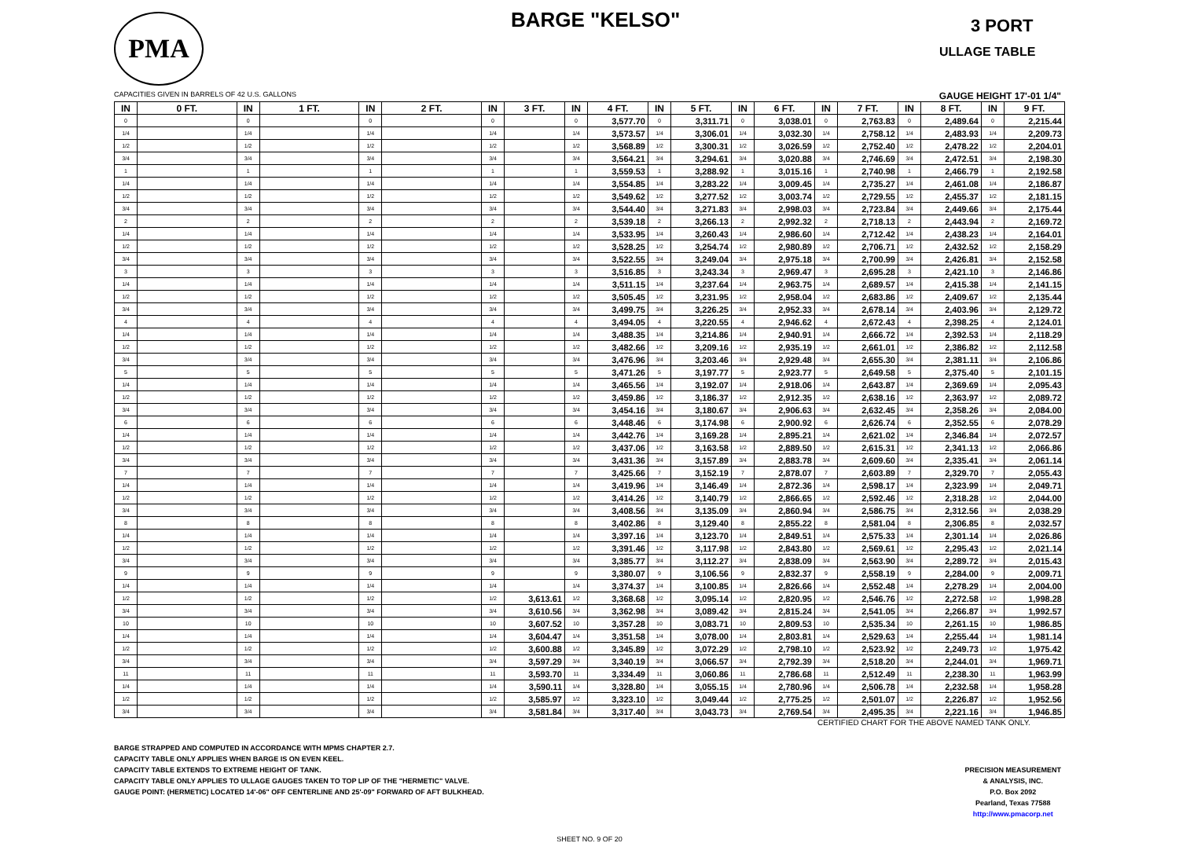PMA
BARGE "KELSO" 3 PORT
ULLAGE TABLE
CAPACITIES GIVEN IN BARRELS OF 42 U.S. GALLONS GAUGE HEIGHT 17'-01 1/4"
| IN | 0 FT. | IN | 1 FT. | IN | 2 FT. | IN | 3 FT. | IN | 4 FT. | IN | 5 FT. | IN | 6 FT. | IN | 7 FT. | IN | 8 FT. | IN | 9 FT. |
| --- | --- | --- | --- | --- | --- | --- | --- | --- | --- | --- | --- | --- | --- | --- | --- | --- | --- | --- | --- |
| 0 | | 0 | | 0 | | 0 | | 0 | 3,577.70 | 0 | 3,311.71 | 0 | 3,038.01 | 0 | 2,763.83 | 0 | 2,489.64 | 0 | 2,215.44 |
| 1/4 | | 1/4 | | 1/4 | | 1/4 | | 1/4 | 3,573.57 | 1/4 | 3,306.01 | 1/4 | 3,032.30 | 1/4 | 2,758.12 | 1/4 | 2,483.93 | 1/4 | 2,209.73 |
| 1/2 | | 1/2 | | 1/2 | | 1/2 | | 1/2 | 3,568.89 | 1/2 | 3,300.31 | 1/2 | 3,026.59 | 1/2 | 2,752.40 | 1/2 | 2,478.22 | 1/2 | 2,204.01 |
| 3/4 | | 3/4 | | 3/4 | | 3/4 | | 3/4 | 3,564.21 | 3/4 | 3,294.61 | 3/4 | 3,020.88 | 3/4 | 2,746.69 | 3/4 | 2,472.51 | 3/4 | 2,198.30 |
| 1 | | 1 | | 1 | | 1 | | 1 | 3,559.53 | 1 | 3,288.92 | 1 | 3,015.16 | 1 | 2,740.98 | 1 | 2,466.79 | 1 | 2,192.58 |
| 1/4 | | 1/4 | | 1/4 | | 1/4 | | 1/4 | 3,554.85 | 1/4 | 3,283.22 | 1/4 | 3,009.45 | 1/4 | 2,735.27 | 1/4 | 2,461.08 | 1/4 | 2,186.87 |
| 1/2 | | 1/2 | | 1/2 | | 1/2 | | 1/2 | 3,549.62 | 1/2 | 3,277.52 | 1/2 | 3,003.74 | 1/2 | 2,729.55 | 1/2 | 2,455.37 | 1/2 | 2,181.15 |
| 3/4 | | 3/4 | | 3/4 | | 3/4 | | 3/4 | 3,544.40 | 3/4 | 3,271.83 | 3/4 | 2,998.03 | 3/4 | 2,723.84 | 3/4 | 2,449.66 | 3/4 | 2,175.44 |
| 2 | | 2 | | 2 | | 2 | | 2 | 3,539.18 | 2 | 3,266.13 | 2 | 2,992.32 | 2 | 2,718.13 | 2 | 2,443.94 | 2 | 2,169.72 |
| 1/4 | | 1/4 | | 1/4 | | 1/4 | | 1/4 | 3,533.95 | 1/4 | 3,260.43 | 1/4 | 2,986.60 | 1/4 | 2,712.42 | 1/4 | 2,438.23 | 1/4 | 2,164.01 |
| 1/2 | | 1/2 | | 1/2 | | 1/2 | | 1/2 | 3,528.25 | 1/2 | 3,254.74 | 1/2 | 2,980.89 | 1/2 | 2,706.71 | 1/2 | 2,432.52 | 1/2 | 2,158.29 |
| 3/4 | | 3/4 | | 3/4 | | 3/4 | | 3/4 | 3,522.55 | 3/4 | 3,249.04 | 3/4 | 2,975.18 | 3/4 | 2,700.99 | 3/4 | 2,426.81 | 3/4 | 2,152.58 |
| 3 | | 3 | | 3 | | 3 | | 3 | 3,516.85 | 3 | 3,243.34 | 3 | 2,969.47 | 3 | 2,695.28 | 3 | 2,421.10 | 3 | 2,146.86 |
| 1/4 | | 1/4 | | 1/4 | | 1/4 | | 1/4 | 3,511.15 | 1/4 | 3,237.64 | 1/4 | 2,963.75 | 1/4 | 2,689.57 | 1/4 | 2,415.38 | 1/4 | 2,141.15 |
| 1/2 | | 1/2 | | 1/2 | | 1/2 | | 1/2 | 3,505.45 | 1/2 | 3,231.95 | 1/2 | 2,958.04 | 1/2 | 2,683.86 | 1/2 | 2,409.67 | 1/2 | 2,135.44 |
| 3/4 | | 3/4 | | 3/4 | | 3/4 | | 3/4 | 3,499.75 | 3/4 | 3,226.25 | 3/4 | 2,952.33 | 3/4 | 2,678.14 | 3/4 | 2,403.96 | 3/4 | 2,129.72 |
| 4 | | 4 | | 4 | | 4 | | 4 | 3,494.05 | 4 | 3,220.55 | 4 | 2,946.62 | 4 | 2,672.43 | 4 | 2,398.25 | 4 | 2,124.01 |
| 1/4 | | 1/4 | | 1/4 | | 1/4 | | 1/4 | 3,488.35 | 1/4 | 3,214.86 | 1/4 | 2,940.91 | 1/4 | 2,666.72 | 1/4 | 2,392.53 | 1/4 | 2,118.29 |
| 1/2 | | 1/2 | | 1/2 | | 1/2 | | 1/2 | 3,482.66 | 1/2 | 3,209.16 | 1/2 | 2,935.19 | 1/2 | 2,661.01 | 1/2 | 2,386.82 | 1/2 | 2,112.58 |
| 3/4 | | 3/4 | | 3/4 | | 3/4 | | 3/4 | 3,476.96 | 3/4 | 3,203.46 | 3/4 | 2,929.48 | 3/4 | 2,655.30 | 3/4 | 2,381.11 | 3/4 | 2,106.86 |
| 5 | | 5 | | 5 | | 5 | | 5 | 3,471.26 | 5 | 3,197.77 | 5 | 2,923.77 | 5 | 2,649.58 | 5 | 2,375.40 | 5 | 2,101.15 |
| 1/4 | | 1/4 | | 1/4 | | 1/4 | | 1/4 | 3,465.56 | 1/4 | 3,192.07 | 1/4 | 2,918.06 | 1/4 | 2,643.87 | 1/4 | 2,369.69 | 1/4 | 2,095.43 |
| 1/2 | | 1/2 | | 1/2 | | 1/2 | | 1/2 | 3,459.86 | 1/2 | 3,186.37 | 1/2 | 2,912.35 | 1/2 | 2,638.16 | 1/2 | 2,363.97 | 1/2 | 2,089.72 |
| 3/4 | | 3/4 | | 3/4 | | 3/4 | | 3/4 | 3,454.16 | 3/4 | 3,180.67 | 3/4 | 2,906.63 | 3/4 | 2,632.45 | 3/4 | 2,358.26 | 3/4 | 2,084.00 |
| 6 | | 6 | | 6 | | 6 | | 6 | 3,448.46 | 6 | 3,174.98 | 6 | 2,900.92 | 6 | 2,626.74 | 6 | 2,352.55 | 6 | 2,078.29 |
| 1/4 | | 1/4 | | 1/4 | | 1/4 | | 1/4 | 3,442.76 | 1/4 | 3,169.28 | 1/4 | 2,895.21 | 1/4 | 2,621.02 | 1/4 | 2,346.84 | 1/4 | 2,072.57 |
| 1/2 | | 1/2 | | 1/2 | | 1/2 | | 1/2 | 3,437.06 | 1/2 | 3,163.58 | 1/2 | 2,889.50 | 1/2 | 2,615.31 | 1/2 | 2,341.13 | 1/2 | 2,066.86 |
| 3/4 | | 3/4 | | 3/4 | | 3/4 | | 3/4 | 3,431.36 | 3/4 | 3,157.89 | 3/4 | 2,883.78 | 3/4 | 2,609.60 | 3/4 | 2,335.41 | 3/4 | 2,061.14 |
| 7 | | 7 | | 7 | | 7 | | 7 | 3,425.66 | 7 | 3,152.19 | 7 | 2,878.07 | 7 | 2,603.89 | 7 | 2,329.70 | 7 | 2,055.43 |
| 1/4 | | 1/4 | | 1/4 | | 1/4 | | 1/4 | 3,419.96 | 1/4 | 3,146.49 | 1/4 | 2,872.36 | 1/4 | 2,598.17 | 1/4 | 2,323.99 | 1/4 | 2,049.71 |
| 1/2 | | 1/2 | | 1/2 | | 1/2 | | 1/2 | 3,414.26 | 1/2 | 3,140.79 | 1/2 | 2,866.65 | 1/2 | 2,592.46 | 1/2 | 2,318.28 | 1/2 | 2,044.00 |
| 3/4 | | 3/4 | | 3/4 | | 3/4 | | 3/4 | 3,408.56 | 3/4 | 3,135.09 | 3/4 | 2,860.94 | 3/4 | 2,586.75 | 3/4 | 2,312.56 | 3/4 | 2,038.29 |
| 8 | | 8 | | 8 | | 8 | | 8 | 3,402.86 | 8 | 3,129.40 | 8 | 2,855.22 | 8 | 2,581.04 | 8 | 2,306.85 | 8 | 2,032.57 |
| 1/4 | | 1/4 | | 1/4 | | 1/4 | | 1/4 | 3,397.16 | 1/4 | 3,123.70 | 1/4 | 2,849.51 | 1/4 | 2,575.33 | 1/4 | 2,301.14 | 1/4 | 2,026.86 |
| 1/2 | | 1/2 | | 1/2 | | 1/2 | | 1/2 | 3,391.46 | 1/2 | 3,117.98 | 1/2 | 2,843.80 | 1/2 | 2,569.61 | 1/2 | 2,295.43 | 1/2 | 2,021.14 |
| 3/4 | | 3/4 | | 3/4 | | 3/4 | | 3/4 | 3,385.77 | 3/4 | 3,112.27 | 3/4 | 2,838.09 | 3/4 | 2,563.90 | 3/4 | 2,289.72 | 3/4 | 2,015.43 |
| 9 | | 9 | | 9 | | 9 | | 9 | 3,380.07 | 9 | 3,106.56 | 9 | 2,832.37 | 9 | 2,558.19 | 9 | 2,284.00 | 9 | 2,009.71 |
| 1/4 | | 1/4 | | 1/4 | | 1/4 | | 1/4 | 3,374.37 | 1/4 | 3,100.85 | 1/4 | 2,826.66 | 1/4 | 2,552.48 | 1/4 | 2,278.29 | 1/4 | 2,004.00 |
| 1/2 | | 1/2 | | 1/2 | | 1/2 | 3,613.61 | 1/2 | 3,368.68 | 1/2 | 3,095.14 | 1/2 | 2,820.95 | 1/2 | 2,546.76 | 1/2 | 2,272.58 | 1/2 | 1,998.28 |
| 3/4 | | 3/4 | | 3/4 | | 3/4 | 3,610.56 | 3/4 | 3,362.98 | 3/4 | 3,089.42 | 3/4 | 2,815.24 | 3/4 | 2,541.05 | 3/4 | 2,266.87 | 3/4 | 1,992.57 |
| 10 | | 10 | | 10 | | 10 | 3,607.52 | 10 | 3,357.28 | 10 | 3,083.71 | 10 | 2,809.53 | 10 | 2,535.34 | 10 | 2,261.15 | 10 | 1,986.85 |
| 1/4 | | 1/4 | | 1/4 | | 1/4 | 3,604.47 | 1/4 | 3,351.58 | 1/4 | 3,078.00 | 1/4 | 2,803.81 | 1/4 | 2,529.63 | 1/4 | 2,255.44 | 1/4 | 1,981.14 |
| 1/2 | | 1/2 | | 1/2 | | 1/2 | 3,600.88 | 1/2 | 3,345.89 | 1/2 | 3,072.29 | 1/2 | 2,798.10 | 1/2 | 2,523.92 | 1/2 | 2,249.73 | 1/2 | 1,975.42 |
| 3/4 | | 3/4 | | 3/4 | | 3/4 | 3,597.29 | 3/4 | 3,340.19 | 3/4 | 3,066.57 | 3/4 | 2,792.39 | 3/4 | 2,518.20 | 3/4 | 2,244.01 | 3/4 | 1,969.71 |
| 11 | | 11 | | 11 | | 11 | 3,593.70 | 11 | 3,334.49 | 11 | 3,060.86 | 11 | 2,786.68 | 11 | 2,512.49 | 11 | 2,238.30 | 11 | 1,963.99 |
| 1/4 | | 1/4 | | 1/4 | | 1/4 | 3,590.11 | 1/4 | 3,328.80 | 1/4 | 3,055.15 | 1/4 | 2,780.96 | 1/4 | 2,506.78 | 1/4 | 2,232.58 | 1/4 | 1,958.28 |
| 1/2 | | 1/2 | | 1/2 | | 1/2 | 3,585.97 | 1/2 | 3,323.10 | 1/2 | 3,049.44 | 1/2 | 2,775.25 | 1/2 | 2,501.07 | 1/2 | 2,226.87 | 1/2 | 1,952.56 |
| 3/4 | | 3/4 | | 3/4 | | 3/4 | 3,581.84 | 3/4 | 3,317.40 | 3/4 | 3,043.73 | 3/4 | 2,769.54 | 3/4 | 2,495.35 | 3/4 | 2,221.16 | 3/4 | 1,946.85 |
CERTIFIED CHART FOR THE ABOVE NAMED TANK ONLY.
BARGE STRAPPED AND COMPUTED IN ACCORDANCE WITH MPMS CHAPTER 2.7.
CAPACITY TABLE ONLY APPLIES WHEN BARGE IS ON EVEN KEEL.
CAPACITY TABLE EXTENDS TO EXTREME HEIGHT OF TANK.
CAPACITY TABLE ONLY APPLIES TO ULLAGE GAUGES TAKEN TO TOP LIP OF THE "HERMETIC" VALVE.
GAUGE POINT: (HERMETIC) LOCATED 14'-06" OFF CENTERLINE AND 25'-09" FORWARD OF AFT BULKHEAD.
PRECISION MEASUREMENT
& ANALYSIS, INC.
P.O. Box 2092
Pearland, Texas 77588
http://www.pmacorp.net
SHEET NO. 9 OF 20